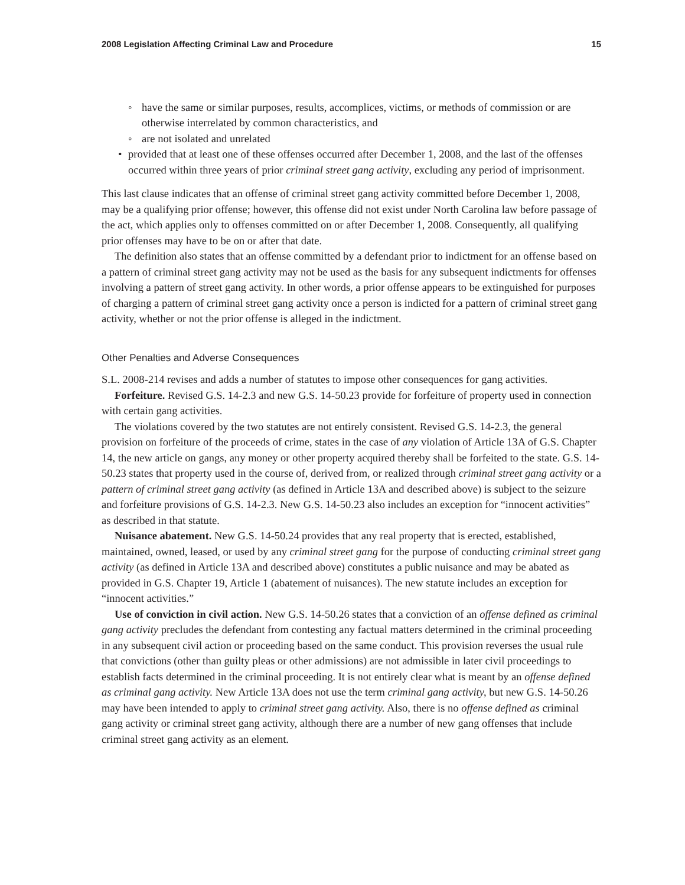2008 Legislation Affecting Criminal Law and Procedure 15
◦ have the same or similar purposes, results, accomplices, victims, or methods of commission or are otherwise interrelated by common characteristics, and
◦ are not isolated and unrelated
• provided that at least one of these offenses occurred after December 1, 2008, and the last of the offenses occurred within three years of prior criminal street gang activity, excluding any period of imprisonment.
This last clause indicates that an offense of criminal street gang activity committed before December 1, 2008, may be a qualifying prior offense; however, this offense did not exist under North Carolina law before passage of the act, which applies only to offenses committed on or after December 1, 2008. Consequently, all qualifying prior offenses may have to be on or after that date.
The definition also states that an offense committed by a defendant prior to indictment for an offense based on a pattern of criminal street gang activity may not be used as the basis for any subsequent indictments for offenses involving a pattern of street gang activity. In other words, a prior offense appears to be extinguished for purposes of charging a pattern of criminal street gang activity once a person is indicted for a pattern of criminal street gang activity, whether or not the prior offense is alleged in the indictment.
Other Penalties and Adverse Consequences
S.L. 2008-214 revises and adds a number of statutes to impose other consequences for gang activities.
Forfeiture. Revised G.S. 14-2.3 and new G.S. 14-50.23 provide for forfeiture of property used in connection with certain gang activities.
The violations covered by the two statutes are not entirely consistent. Revised G.S. 14-2.3, the general provision on forfeiture of the proceeds of crime, states in the case of any violation of Article 13A of G.S. Chapter 14, the new article on gangs, any money or other property acquired thereby shall be forfeited to the state. G.S. 14-50.23 states that property used in the course of, derived from, or realized through criminal street gang activity or a pattern of criminal street gang activity (as defined in Article 13A and described above) is subject to the seizure and forfeiture provisions of G.S. 14-2.3. New G.S. 14-50.23 also includes an exception for “innocent activities” as described in that statute.
Nuisance abatement. New G.S. 14-50.24 provides that any real property that is erected, established, maintained, owned, leased, or used by any criminal street gang for the purpose of conducting criminal street gang activity (as defined in Article 13A and described above) constitutes a public nuisance and may be abated as provided in G.S. Chapter 19, Article 1 (abatement of nuisances). The new statute includes an exception for “innocent activities.”
Use of conviction in civil action. New G.S. 14-50.26 states that a conviction of an offense defined as criminal gang activity precludes the defendant from contesting any factual matters determined in the criminal proceeding in any subsequent civil action or proceeding based on the same conduct. This provision reverses the usual rule that convictions (other than guilty pleas or other admissions) are not admissible in later civil proceedings to establish facts determined in the criminal proceeding. It is not entirely clear what is meant by an offense defined as criminal gang activity. New Article 13A does not use the term criminal gang activity, but new G.S. 14-50.26 may have been intended to apply to criminal street gang activity. Also, there is no offense defined as criminal gang activity or criminal street gang activity, although there are a number of new gang offenses that include criminal street gang activity as an element.